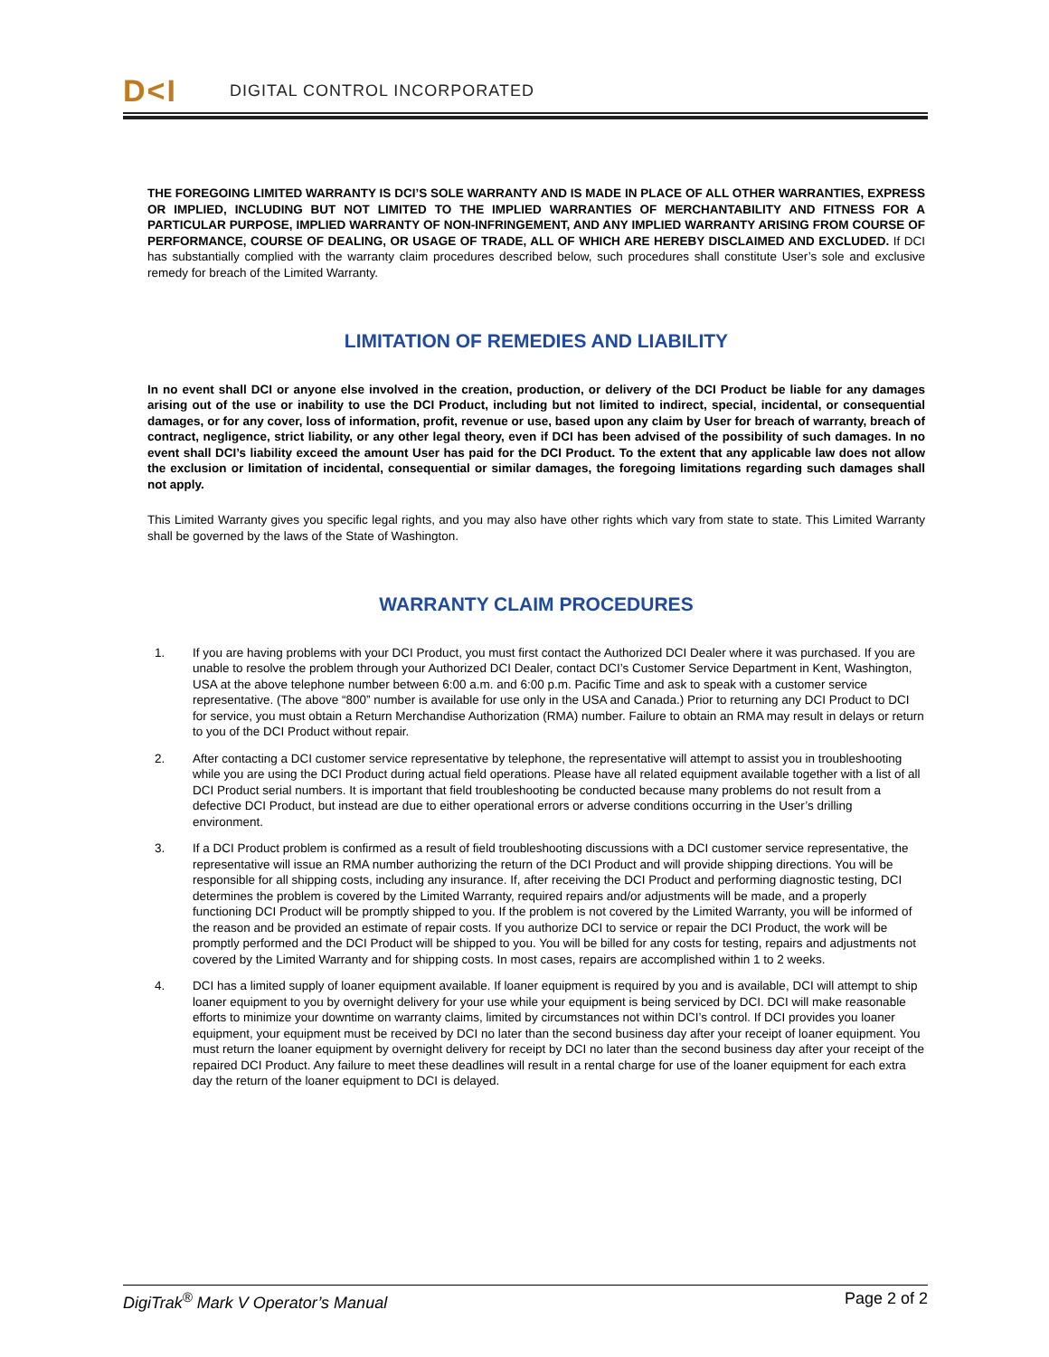D<I DIGITAL CONTROL INCORPORATED
THE FOREGOING LIMITED WARRANTY IS DCI’S SOLE WARRANTY AND IS MADE IN PLACE OF ALL OTHER WARRANTIES, EXPRESS OR IMPLIED, INCLUDING BUT NOT LIMITED TO THE IMPLIED WARRANTIES OF MERCHANTABILITY AND FITNESS FOR A PARTICULAR PURPOSE, IMPLIED WARRANTY OF NON-INFRINGEMENT, AND ANY IMPLIED WARRANTY ARISING FROM COURSE OF PERFORMANCE, COURSE OF DEALING, OR USAGE OF TRADE, ALL OF WHICH ARE HEREBY DISCLAIMED AND EXCLUDED. If DCI has substantially complied with the warranty claim procedures described below, such procedures shall constitute User’s sole and exclusive remedy for breach of the Limited Warranty.
LIMITATION OF REMEDIES AND LIABILITY
In no event shall DCI or anyone else involved in the creation, production, or delivery of the DCI Product be liable for any damages arising out of the use or inability to use the DCI Product, including but not limited to indirect, special, incidental, or consequential damages, or for any cover, loss of information, profit, revenue or use, based upon any claim by User for breach of warranty, breach of contract, negligence, strict liability, or any other legal theory, even if DCI has been advised of the possibility of such damages. In no event shall DCI’s liability exceed the amount User has paid for the DCI Product. To the extent that any applicable law does not allow the exclusion or limitation of incidental, consequential or similar damages, the foregoing limitations regarding such damages shall not apply.
This Limited Warranty gives you specific legal rights, and you may also have other rights which vary from state to state. This Limited Warranty shall be governed by the laws of the State of Washington.
WARRANTY CLAIM PROCEDURES
1. If you are having problems with your DCI Product, you must first contact the Authorized DCI Dealer where it was purchased. If you are unable to resolve the problem through your Authorized DCI Dealer, contact DCI’s Customer Service Department in Kent, Washington, USA at the above telephone number between 6:00 a.m. and 6:00 p.m. Pacific Time and ask to speak with a customer service representative. (The above “800” number is available for use only in the USA and Canada.) Prior to returning any DCI Product to DCI for service, you must obtain a Return Merchandise Authorization (RMA) number. Failure to obtain an RMA may result in delays or return to you of the DCI Product without repair.
2. After contacting a DCI customer service representative by telephone, the representative will attempt to assist you in troubleshooting while you are using the DCI Product during actual field operations. Please have all related equipment available together with a list of all DCI Product serial numbers. It is important that field troubleshooting be conducted because many problems do not result from a defective DCI Product, but instead are due to either operational errors or adverse conditions occurring in the User’s drilling environment.
3. If a DCI Product problem is confirmed as a result of field troubleshooting discussions with a DCI customer service representative, the representative will issue an RMA number authorizing the return of the DCI Product and will provide shipping directions. You will be responsible for all shipping costs, including any insurance. If, after receiving the DCI Product and performing diagnostic testing, DCI determines the problem is covered by the Limited Warranty, required repairs and/or adjustments will be made, and a properly functioning DCI Product will be promptly shipped to you. If the problem is not covered by the Limited Warranty, you will be informed of the reason and be provided an estimate of repair costs. If you authorize DCI to service or repair the DCI Product, the work will be promptly performed and the DCI Product will be shipped to you. You will be billed for any costs for testing, repairs and adjustments not covered by the Limited Warranty and for shipping costs. In most cases, repairs are accomplished within 1 to 2 weeks.
4. DCI has a limited supply of loaner equipment available. If loaner equipment is required by you and is available, DCI will attempt to ship loaner equipment to you by overnight delivery for your use while your equipment is being serviced by DCI. DCI will make reasonable efforts to minimize your downtime on warranty claims, limited by circumstances not within DCI’s control. If DCI provides you loaner equipment, your equipment must be received by DCI no later than the second business day after your receipt of loaner equipment. You must return the loaner equipment by overnight delivery for receipt by DCI no later than the second business day after your receipt of the repaired DCI Product. Any failure to meet these deadlines will result in a rental charge for use of the loaner equipment for each extra day the return of the loaner equipment to DCI is delayed.
DigiTrak<sup>®</sup> Mark V Operator’s Manual Page 2 of 2